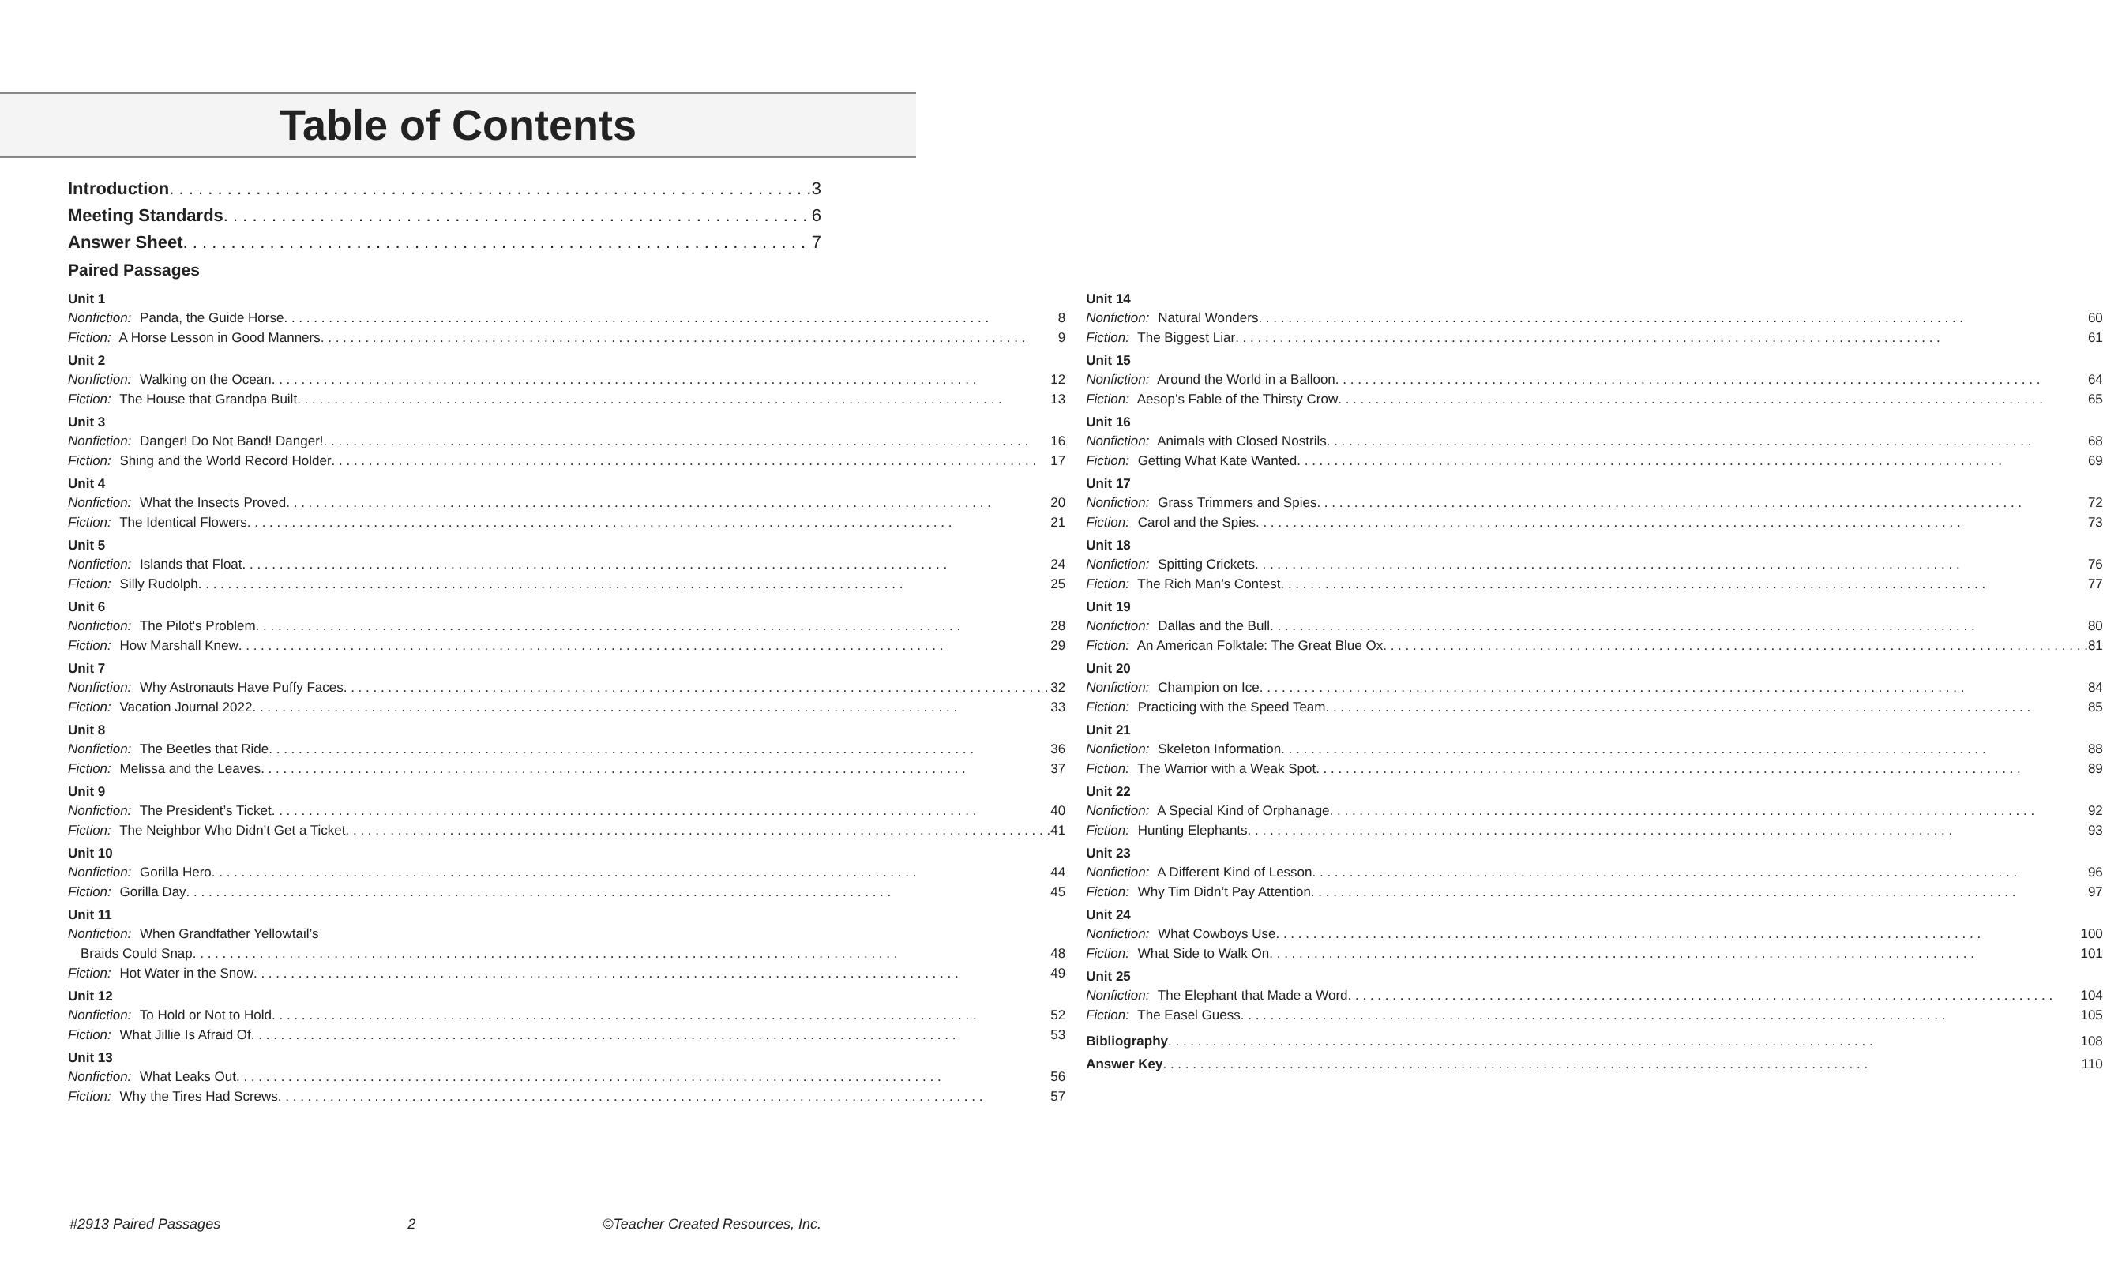Table of Contents
Introduction 3
Meeting Standards 6
Answer Sheet 7
Paired Passages
Unit 1
Nonfiction: Panda, the Guide Horse 8
Fiction: A Horse Lesson in Good Manners 9
Unit 2
Nonfiction: Walking on the Ocean 12
Fiction: The House that Grandpa Built 13
Unit 3
Nonfiction: Danger! Do Not Band! Danger! 16
Fiction: Shing and the World Record Holder 17
Unit 4
Nonfiction: What the Insects Proved 20
Fiction: The Identical Flowers 21
Unit 5
Nonfiction: Islands that Float 24
Fiction: Silly Rudolph 25
Unit 6
Nonfiction: The Pilot's Problem 28
Fiction: How Marshall Knew 29
Unit 7
Nonfiction: Why Astronauts Have Puffy Faces 32
Fiction: Vacation Journal 2022 33
Unit 8
Nonfiction: The Beetles that Ride 36
Fiction: Melissa and the Leaves 37
Unit 9
Nonfiction: The President’s Ticket 40
Fiction: The Neighbor Who Didn’t Get a Ticket 41
Unit 10
Nonfiction: Gorilla Hero 44
Fiction: Gorilla Day 45
Unit 11
Nonfiction: When Grandfather Yellowtail’s
Braids Could Snap 48
Fiction: Hot Water in the Snow 49
Unit 12
Nonfiction: To Hold or Not to Hold 52
Fiction: What Jillie Is Afraid Of 53
Unit 13
Nonfiction: What Leaks Out 56
Fiction: Why the Tires Had Screws 57
Unit 14
Nonfiction: Natural Wonders 60
Fiction: The Biggest Liar 61
Unit 15
Nonfiction: Around the World in a Balloon 64
Fiction: Aesop’s Fable of the Thirsty Crow 65
Unit 16
Nonfiction: Animals with Closed Nostrils 68
Fiction: Getting What Kate Wanted 69
Unit 17
Nonfiction: Grass Trimmers and Spies 72
Fiction: Carol and the Spies 73
Unit 18
Nonfiction: Spitting Crickets 76
Fiction: The Rich Man’s Contest 77
Unit 19
Nonfiction: Dallas and the Bull 80
Fiction: An American Folktale: The Great Blue Ox 81
Unit 20
Nonfiction: Champion on Ice 84
Fiction: Practicing with the Speed Team 85
Unit 21
Nonfiction: Skeleton Information 88
Fiction: The Warrior with a Weak Spot 89
Unit 22
Nonfiction: A Special Kind of Orphanage 92
Fiction: Hunting Elephants 93
Unit 23
Nonfiction: A Different Kind of Lesson 96
Fiction: Why Tim Didn’t Pay Attention 97
Unit 24
Nonfiction: What Cowboys Use 100
Fiction: What Side to Walk On 101
Unit 25
Nonfiction: The Elephant that Made a Word 104
Fiction: The Easel Guess 105
Bibliography 108
Answer Key 110
#2913 Paired Passages 2 ©Teacher Created Resources, Inc.